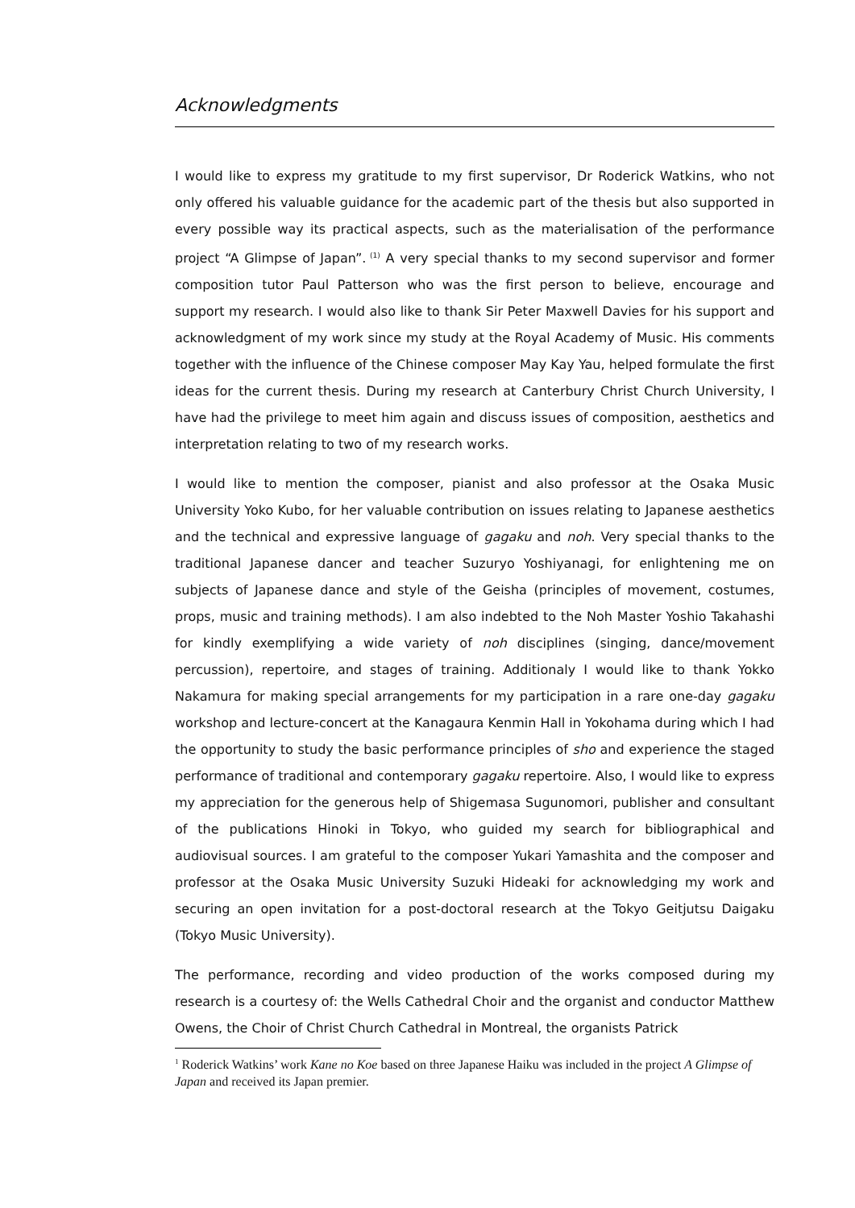Acknowledgments
I would like to express my gratitude to my first supervisor, Dr Roderick Watkins, who not only offered his valuable guidance for the academic part of the thesis but also supported in every possible way its practical aspects, such as the materialisation of the performance project “A Glimpse of Japan”.<sup>(1)</sup> A very special thanks to my second supervisor and former composition tutor Paul Patterson who was the first person to believe, encourage and support my research. I would also like to thank Sir Peter Maxwell Davies for his support and acknowledgment of my work since my study at the Royal Academy of Music. His comments together with the influence of the Chinese composer May Kay Yau, helped formulate the first ideas for the current thesis. During my research at Canterbury Christ Church University, I have had the privilege to meet him again and discuss issues of composition, aesthetics and interpretation relating to two of my research works.
I would like to mention the composer, pianist and also professor at the Osaka Music University Yoko Kubo, for her valuable contribution on issues relating to Japanese aesthetics and the technical and expressive language of gagaku and noh. Very special thanks to the traditional Japanese dancer and teacher Suzuryo Yoshiyanagi, for enlightening me on subjects of Japanese dance and style of the Geisha (principles of movement, costumes, props, music and training methods). I am also indebted to the Noh Master Yoshio Takahashi for kindly exemplifying a wide variety of noh disciplines (singing, dance/movement percussion), repertoire, and stages of training. Additionaly I would like to thank Yokko Nakamura for making special arrangements for my participation in a rare one-day gagaku workshop and lecture-concert at the Kanagaura Kenmin Hall in Yokohama during which I had the opportunity to study the basic performance principles of sho and experience the staged performance of traditional and contemporary gagaku repertoire. Also, I would like to express my appreciation for the generous help of Shigemasa Sugunomori, publisher and consultant of the publications Hinoki in Tokyo, who guided my search for bibliographical and audiovisual sources. I am grateful to the composer Yukari Yamashita and the composer and professor at the Osaka Music University Suzuki Hideaki for acknowledging my work and securing an open invitation for a post-doctoral research at the Tokyo Geitjutsu Daigaku (Tokyo Music University).
The performance, recording and video production of the works composed during my research is a courtesy of: the Wells Cathedral Choir and the organist and conductor Matthew Owens, the Choir of Christ Church Cathedral in Montreal, the organists Patrick
<sup>1</sup> Roderick Watkins’ work Kane no Koe based on three Japanese Haiku was included in the project A Glimpse of Japan and received its Japan premier.